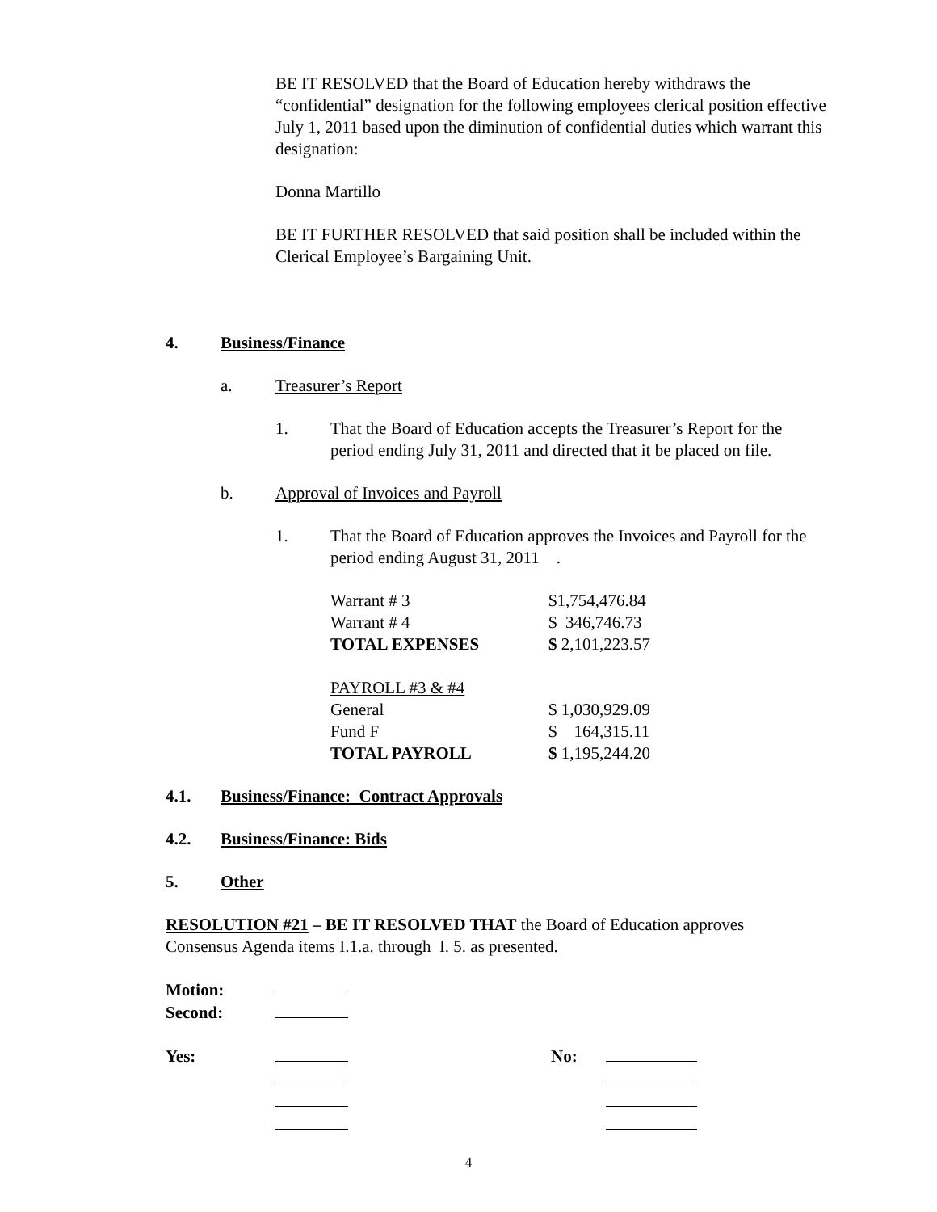BE IT RESOLVED that the Board of Education hereby withdraws the “confidential” designation for the following employees clerical position effective July 1, 2011 based upon the diminution of confidential duties which warrant this designation:
Donna Martillo
BE IT FURTHER RESOLVED that said position shall be included within the Clerical Employee’s Bargaining Unit.
4. Business/Finance
a. Treasurer’s Report
1. That the Board of Education accepts the Treasurer’s Report for the period ending July 31, 2011 and directed that it be placed on file.
b. Approval of Invoices and Payroll
1. That the Board of Education approves the Invoices and Payroll for the period ending August 31, 2011 .
| Warrant # 3 | $1,754,476.84 |
| Warrant # 4 | $ 346,746.73 |
| TOTAL EXPENSES | $ 2,101,223.57 |
| PAYROLL #3 & #4 | |
| General | $ 1,030,929.09 |
| Fund F | $ 164,315.11 |
| TOTAL PAYROLL | $ 1,195,244.20 |
4.1. Business/Finance: Contract Approvals
4.2. Business/Finance: Bids
5. Other
RESOLUTION #21 – BE IT RESOLVED THAT the Board of Education approves Consensus Agenda items I.1.a. through I. 5. as presented.
| Motion: | |
| Second: | |
| Yes: | | No: | |
4